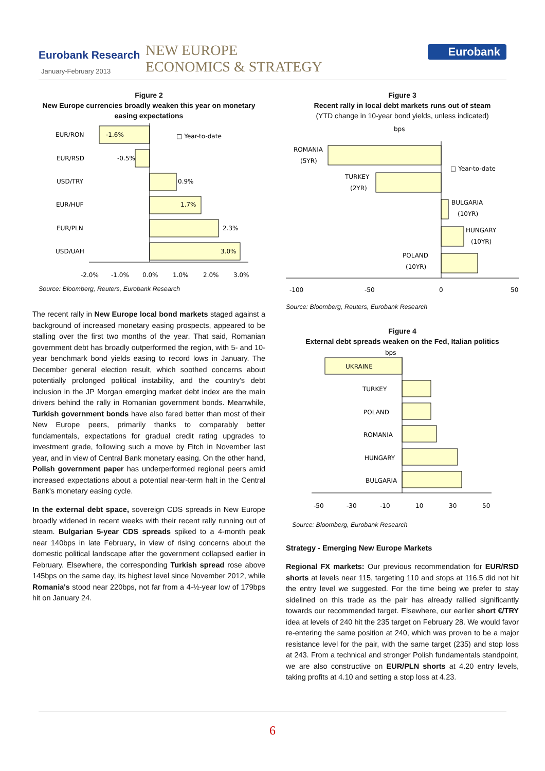Eurobank Research
January-February 2013
NEW EUROPE
ECONOMICS & STRATEGY
Eurobank
Figure 2
New Europe currencies broadly weaken this year on monetary easing expectations
EUR/RON
-1.6%
EUR/RSD
-0.5%
USD/TRY
0.9%
EUR/HUF
1.7%
EUR/PLN
2.3%
USD/UAH
3.0%
□ Year-to-date
-2.0%
-1.0%
0.0%
1.0%
2.0%
3.0%
Source: Bloomberg, Reuters, Eurobank Research
The recent rally in New Europe local bond markets staged against a background of increased monetary easing prospects, appeared to be stalling over the first two months of the year. That said, Romanian government debt has broadly outperformed the region, with 5- and 10-year benchmark bond yields easing to record lows in January. The December general election result, which soothed concerns about potentially prolonged political instability, and the country's debt inclusion in the JP Morgan emerging market debt index are the main drivers behind the rally in Romanian government bonds. Meanwhile, Turkish government bonds have also fared better than most of their New Europe peers, primarily thanks to comparably better fundamentals, expectations for gradual credit rating upgrades to investment grade, following such a move by Fitch in November last year, and in view of Central Bank monetary easing. On the other hand, Polish government paper has underperformed regional peers amid increased expectations about a potential near-term halt in the Central Bank's monetary easing cycle.
In the external debt space, sovereign CDS spreads in New Europe broadly widened in recent weeks with their recent rally running out of steam. Bulgarian 5-year CDS spreads spiked to a 4-month peak near 140bps in late February, in view of rising concerns about the domestic political landscape after the government collapsed earlier in February. Elsewhere, the corresponding Turkish spread rose above 145bps on the same day, its highest level since November 2012, while Romania's stood near 220bps, not far from a 4-½-year low of 179bps hit on January 24.
Figure 3
Recent rally in local debt markets runs out of steam
(YTD change in 10-year bond yields, unless indicated)
bps
ROMANIA
(5YR)
TURKEY
(2YR)
BULGARIA
(10YR)
HUNGARY
(10YR)
POLAND
(10YR)
□ Year-to-date
-100
-50
0
50
Source: Bloomberg, Reuters, Eurobank Research
Figure 4
External debt spreads weaken on the Fed, Italian politics
bps
UKRAINE
TURKEY
POLAND
ROMANIA
HUNGARY
BULGARIA
-50
-30
-10
10
30
50
Source: Bloomberg, Eurobank Research
Strategy - Emerging New Europe Markets
Regional FX markets: Our previous recommendation for EUR/RSD shorts at levels near 115, targeting 110 and stops at 116.5 did not hit the entry level we suggested. For the time being we prefer to stay sidelined on this trade as the pair has already rallied significantly towards our recommended target. Elsewhere, our earlier short €/TRY idea at levels of 240 hit the 235 target on February 28. We would favor re-entering the same position at 240, which was proven to be a major resistance level for the pair, with the same target (235) and stop loss at 243. From a technical and stronger Polish fundamentals standpoint, we are also constructive on EUR/PLN shorts at 4.20 entry levels, taking profits at 4.10 and setting a stop loss at 4.23.
6